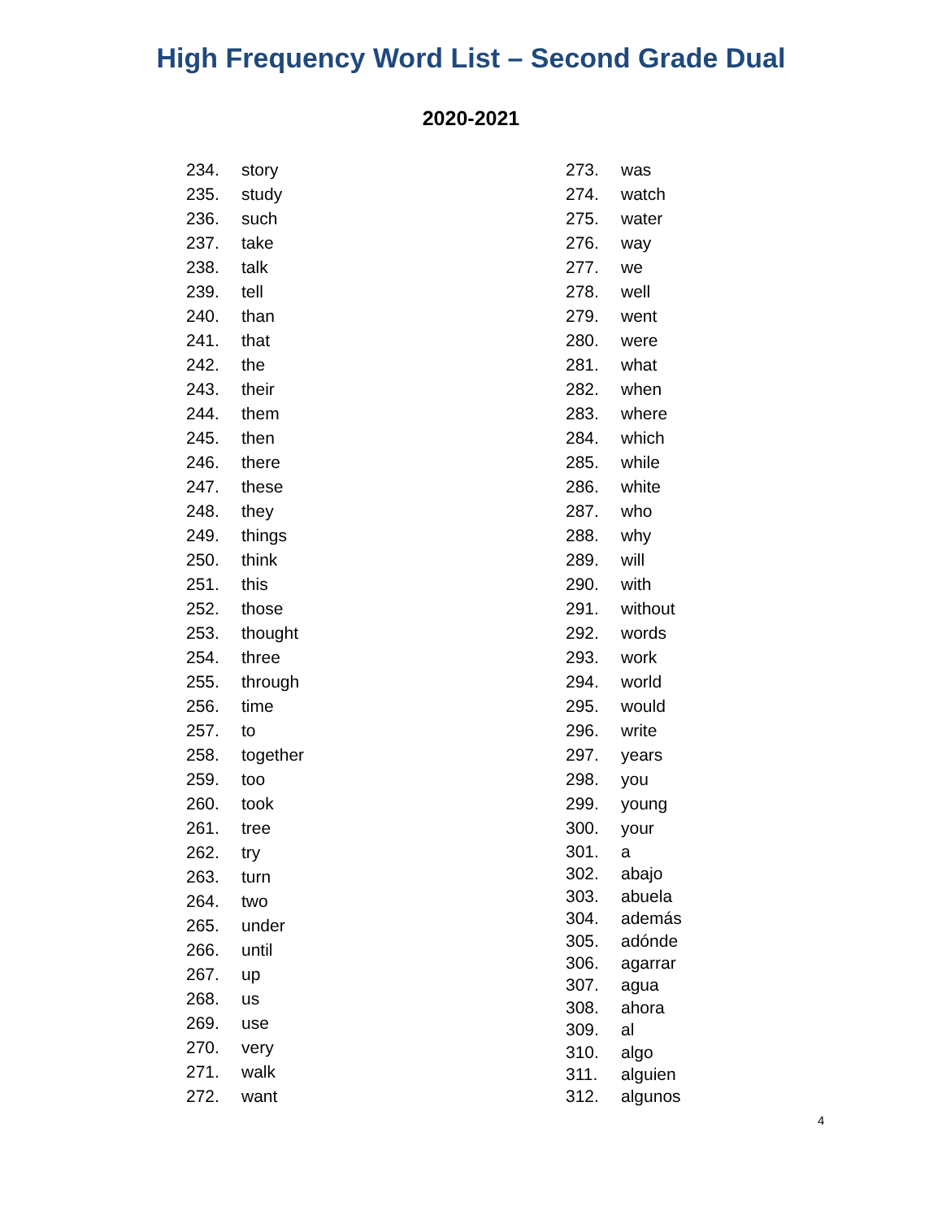High Frequency Word List – Second Grade Dual
2020-2021
234. story
235. study
236. such
237. take
238. talk
239. tell
240. than
241. that
242. the
243. their
244. them
245. then
246. there
247. these
248. they
249. things
250. think
251. this
252. those
253. thought
254. three
255. through
256. time
257. to
258. together
259. too
260. took
261. tree
262. try
263. turn
264. two
265. under
266. until
267. up
268. us
269. use
270. very
271. walk
272. want
273. was
274. watch
275. water
276. way
277. we
278. well
279. went
280. were
281. what
282. when
283. where
284. which
285. while
286. white
287. who
288. why
289. will
290. with
291. without
292. words
293. work
294. world
295. would
296. write
297. years
298. you
299. young
300. your
301. a
302. abajo
303. abuela
304. además
305. adónde
306. agarrar
307. agua
308. ahora
309. al
310. algo
311. alguien
312. algunos
4